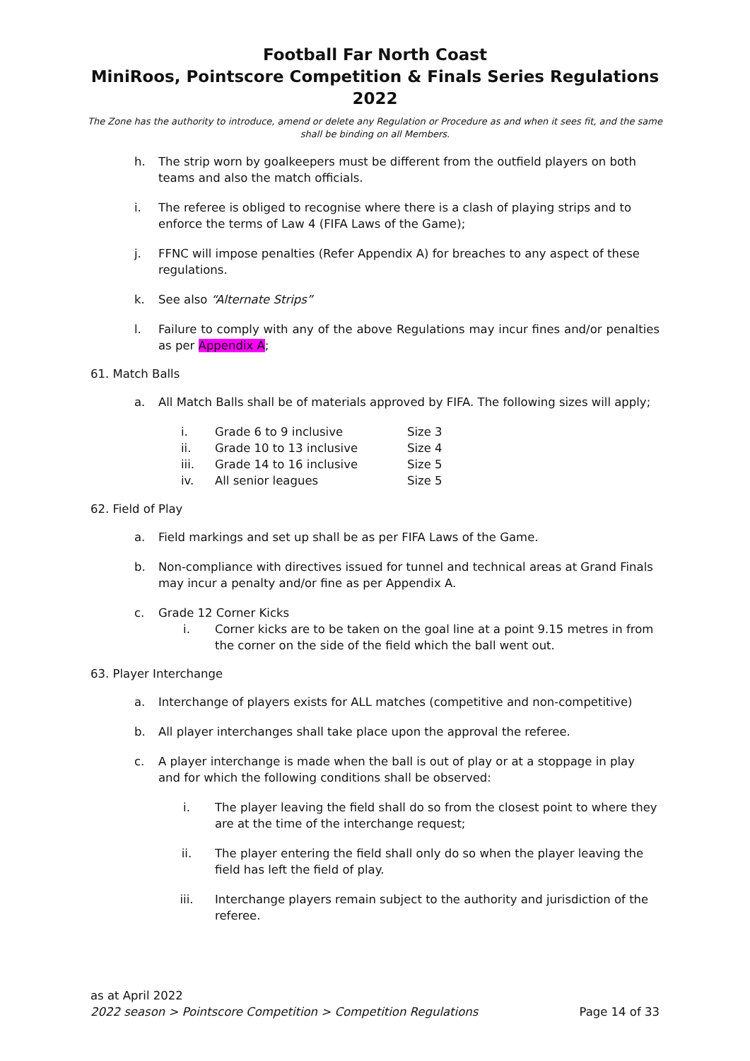Football Far North Coast
MiniRoos, Pointscore Competition & Finals Series Regulations 2022
The Zone has the authority to introduce, amend or delete any Regulation or Procedure as and when it sees fit, and the same shall be binding on all Members.
h. The strip worn by goalkeepers must be different from the outfield players on both teams and also the match officials.
i. The referee is obliged to recognise where there is a clash of playing strips and to enforce the terms of Law 4 (FIFA Laws of the Game);
j. FFNC will impose penalties (Refer Appendix A) for breaches to any aspect of these regulations.
k. See also “Alternate Strips”
l. Failure to comply with any of the above Regulations may incur fines and/or penalties as per Appendix A;
61. Match Balls
a. All Match Balls shall be of materials approved by FIFA. The following sizes will apply;
i. Grade 6 to 9 inclusive Size 3
ii. Grade 10 to 13 inclusive Size 4
iii. Grade 14 to 16 inclusive Size 5
iv. All senior leagues Size 5
62. Field of Play
a. Field markings and set up shall be as per FIFA Laws of the Game.
b. Non-compliance with directives issued for tunnel and technical areas at Grand Finals may incur a penalty and/or fine as per Appendix A.
c. Grade 12 Corner Kicks
i. Corner kicks are to be taken on the goal line at a point 9.15 metres in from the corner on the side of the field which the ball went out.
63. Player Interchange
a. Interchange of players exists for ALL matches (competitive and non-competitive)
b. All player interchanges shall take place upon the approval the referee.
c. A player interchange is made when the ball is out of play or at a stoppage in play and for which the following conditions shall be observed:
i. The player leaving the field shall do so from the closest point to where they are at the time of the interchange request;
ii. The player entering the field shall only do so when the player leaving the field has left the field of play.
iii. Interchange players remain subject to the authority and jurisdiction of the referee.
as at April 2022
2022 season > Pointscore Competition > Competition Regulations Page 14 of 33